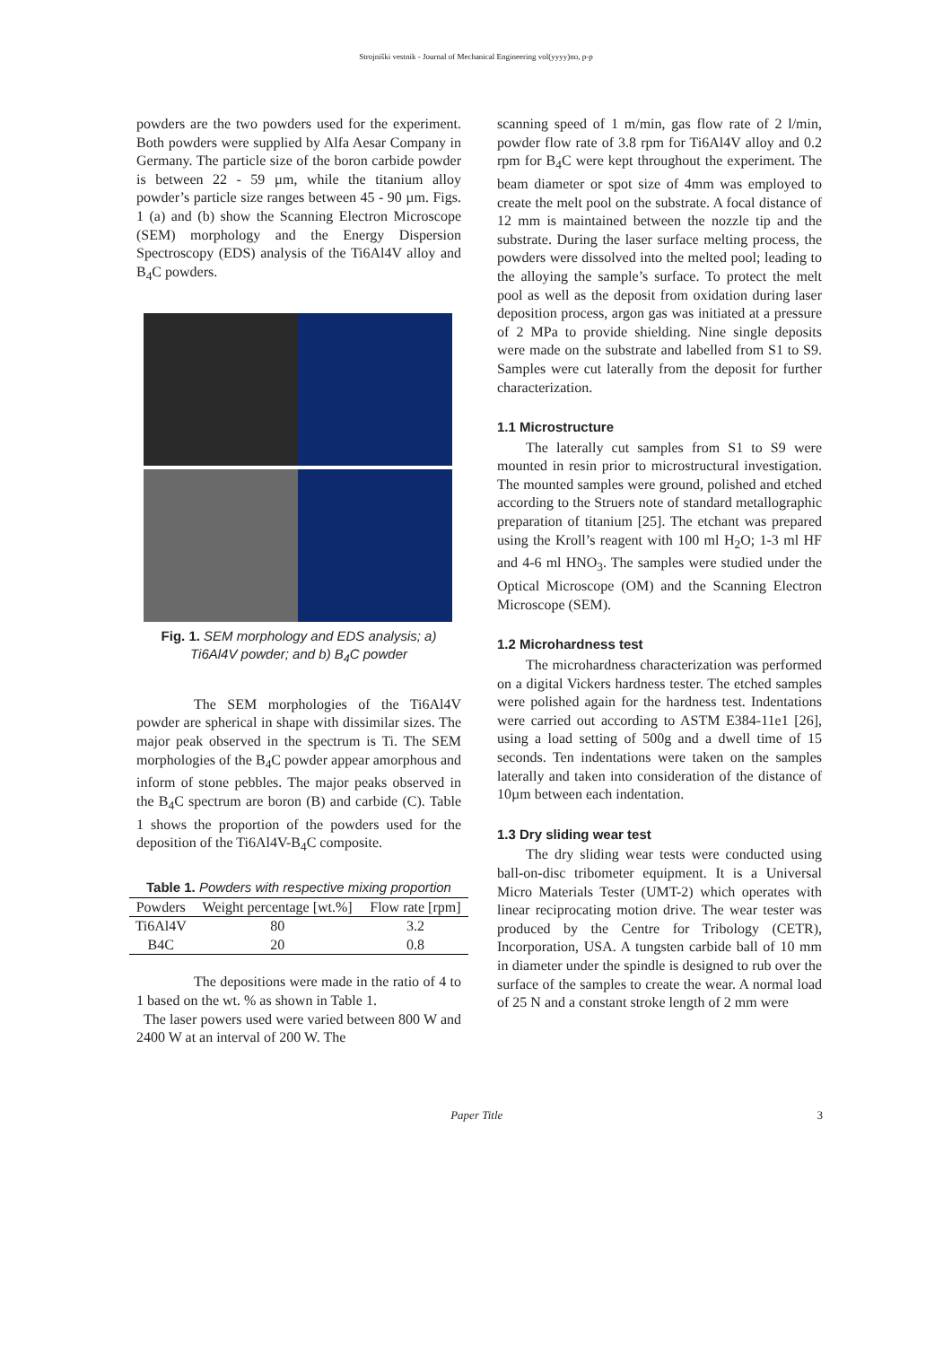Strojniški vestnik - Journal of Mechanical Engineering vol(yyyy)no, p-p
powders are the two powders used for the experiment. Both powders were supplied by Alfa Aesar Company in Germany. The particle size of the boron carbide powder is between 22 - 59 µm, while the titanium alloy powder’s particle size ranges between 45 - 90 µm. Figs. 1 (a) and (b) show the Scanning Electron Microscope (SEM) morphology and the Energy Dispersion Spectroscopy (EDS) analysis of the Ti6Al4V alloy and B<sub>4</sub>C powders.
Fig. 1. SEM morphology and EDS analysis; a) Ti6Al4V powder; and b) B<sub>4</sub>C powder
The SEM morphologies of the Ti6Al4V powder are spherical in shape with dissimilar sizes. The major peak observed in the spectrum is Ti. The SEM morphologies of the B<sub>4</sub>C powder appear amorphous and inform of stone pebbles. The major peaks observed in the B<sub>4</sub>C spectrum are boron (B) and carbide (C). Table 1 shows the proportion of the powders used for the deposition of the Ti6Al4V-B<sub>4</sub>C composite.
Table 1. Powders with respective mixing proportion
| Powders | Weight percentage [wt.%] | Flow rate [rpm] |
| --- | --- | --- |
| Ti6Al4V | 80 | 3.2 |
| B4C | 20 | 0.8 |
The depositions were made in the ratio of 4 to 1 based on the wt. % as shown in Table 1.
The laser powers used were varied between 800 W and 2400 W at an interval of 200 W. The
scanning speed of 1 m/min, gas flow rate of 2 l/min, powder flow rate of 3.8 rpm for Ti6Al4V alloy and 0.2 rpm for B<sub>4</sub>C were kept throughout the experiment. The beam diameter or spot size of 4mm was employed to create the melt pool on the substrate. A focal distance of 12 mm is maintained between the nozzle tip and the substrate. During the laser surface melting process, the powders were dissolved into the melted pool; leading to the alloying the sample’s surface. To protect the melt pool as well as the deposit from oxidation during laser deposition process, argon gas was initiated at a pressure of 2 MPa to provide shielding. Nine single deposits were made on the substrate and labelled from S1 to S9. Samples were cut laterally from the deposit for further characterization.
1.1 Microstructure
The laterally cut samples from S1 to S9 were mounted in resin prior to microstructural investigation. The mounted samples were ground, polished and etched according to the Struers note of standard metallographic preparation of titanium [25]. The etchant was prepared using the Kroll’s reagent with 100 ml H<sub>2</sub>O; 1-3 ml HF and 4-6 ml HNO<sub>3</sub>. The samples were studied under the Optical Microscope (OM) and the Scanning Electron Microscope (SEM).
1.2 Microhardness test
The microhardness characterization was performed on a digital Vickers hardness tester. The etched samples were polished again for the hardness test. Indentations were carried out according to ASTM E384-11e1 [26], using a load setting of 500g and a dwell time of 15 seconds. Ten indentations were taken on the samples laterally and taken into consideration of the distance of 10µm between each indentation.
1.3 Dry sliding wear test
The dry sliding wear tests were conducted using ball-on-disc tribometer equipment. It is a Universal Micro Materials Tester (UMT-2) which operates with linear reciprocating motion drive. The wear tester was produced by the Centre for Tribology (CETR), Incorporation, USA. A tungsten carbide ball of 10 mm in diameter under the spindle is designed to rub over the surface of the samples to create the wear. A normal load of 25 N and a constant stroke length of 2 mm were
Paper Title 3